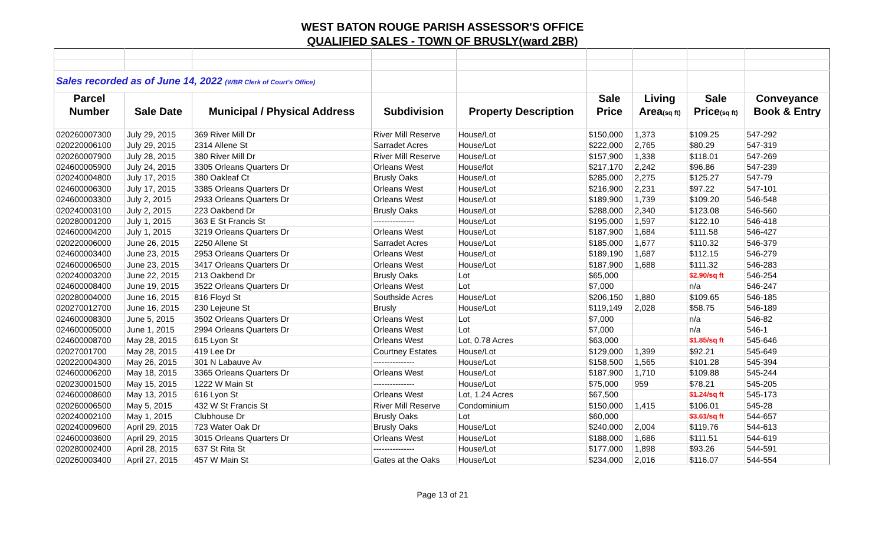WEST BATON ROUGE PARISH ASSESSOR'S OFFICE
QUALIFIED SALES - TOWN OF BRUSLY(ward 2BR)
| Sales recorded as of June 14, 2022 (WBR Clerk of Court's Office) | | | | | | | | |
| Parcel | | | | | Sale | Living | Sale | Conveyance |
| Number | Sale Date | Municipal / Physical Address | Subdivision | Property Description | Price | Area (sq ft) | Price (sq ft) | Book & Entry |
| 020260007300 | July 29, 2015 | 369 River Mill Dr | River Mill Reserve | House/Lot | $150,000 | 1,373 | $109.25 | 547-292 |
| 020220006100 | July 29, 2015 | 2314 Allene St | Sarradet Acres | House/Lot | $222,000 | 2,765 | $80.29 | 547-319 |
| 020260007900 | July 28, 2015 | 380 River Mill Dr | River Mill Reserve | House/Lot | $157,900 | 1,338 | $118.01 | 547-269 |
| 024600005900 | July 24, 2015 | 3305 Orleans Quarters Dr | Orleans West | House/lot | $217,170 | 2,242 | $96.86 | 547-239 |
| 020240004800 | July 17, 2015 | 380 Oakleaf Ct | Brusly Oaks | House/Lot | $285,000 | 2,275 | $125.27 | 547-79 |
| 024600006300 | July 17, 2015 | 3385 Orleans Quarters Dr | Orleans West | House/Lot | $216,900 | 2,231 | $97.22 | 547-101 |
| 024600003300 | July 2, 2015 | 2933 Orleans Quarters Dr | Orleans West | House/Lot | $189,900 | 1,739 | $109.20 | 546-548 |
| 020240003100 | July 2, 2015 | 223 Oakbend Dr | Brusly Oaks | House/Lot | $288,000 | 2,340 | $123.08 | 546-560 |
| 020280001200 | July 1, 2015 | 363 E St Francis St | --------------- | House/Lot | $195,000 | 1,597 | $122.10 | 546-418 |
| 024600004200 | July 1, 2015 | 3219 Orleans Quarters Dr | Orleans West | House/Lot | $187,900 | 1,684 | $111.58 | 546-427 |
| 020220006000 | June 26, 2015 | 2250 Allene St | Sarradet Acres | House/Lot | $185,000 | 1,677 | $110.32 | 546-379 |
| 024600003400 | June 23, 2015 | 2953 Orleans Quarters Dr | Orleans West | House/Lot | $189,190 | 1,687 | $112.15 | 546-279 |
| 024600006500 | June 23, 2015 | 3417 Orleans Quarters Dr | Orleans West | House/Lot | $187,900 | 1,688 | $111.32 | 546-283 |
| 020240003200 | June 22, 2015 | 213 Oakbend Dr | Brusly Oaks | Lot | $65,000 | | $2.90/sq ft | 546-254 |
| 024600008400 | June 19, 2015 | 3522 Orleans Quarters Dr | Orleans West | Lot | $7,000 | | n/a | 546-247 |
| 020280004000 | June 16, 2015 | 816 Floyd St | Southside Acres | House/Lot | $206,150 | 1,880 | $109.65 | 546-185 |
| 020270012700 | June 16, 2015 | 230 Lejeune St | Brusly | House/Lot | $119,149 | 2,028 | $58.75 | 546-189 |
| 024600008300 | June 5, 2015 | 3502 Orleans Quarters Dr | Orleans West | Lot | $7,000 | | n/a | 546-82 |
| 024600005000 | June 1, 2015 | 2994 Orleans Quarters Dr | Orleans West | Lot | $7,000 | | n/a | 546-1 |
| 024600008700 | May 28, 2015 | 615 Lyon St | Orleans West | Lot, 0.78 Acres | $63,000 | | $1.85/sq ft | 545-646 |
| 02027001700 | May 28, 2015 | 419 Lee Dr | Courtney Estates | House/Lot | $129,000 | 1,399 | $92.21 | 545-649 |
| 020220004300 | May 26, 2015 | 301 N Labauve Av | --------------- | House/Lot | $158,500 | 1,565 | $101.28 | 545-394 |
| 024600006200 | May 18, 2015 | 3365 Orleans Quarters Dr | Orleans West | House/Lot | $187,900 | 1,710 | $109.88 | 545-244 |
| 020230001500 | May 15, 2015 | 1222 W Main St | --------------- | House/Lot | $75,000 | 959 | $78.21 | 545-205 |
| 024600008600 | May 13, 2015 | 616 Lyon St | Orleans West | Lot, 1.24 Acres | $67,500 | | $1.24/sq ft | 545-173 |
| 020260006500 | May 5, 2015 | 432 W St Francis St | River Mill Reserve | Condominium | $150,000 | 1,415 | $106.01 | 545-28 |
| 020240002100 | May 1, 2015 | Clubhouse Dr | Brusly Oaks | Lot | $60,000 | | $3.61/sq ft | 544-657 |
| 020240009600 | April 29, 2015 | 723 Water Oak Dr | Brusly Oaks | House/Lot | $240,000 | 2,004 | $119.76 | 544-613 |
| 024600003600 | April 29, 2015 | 3015 Orleans Quarters Dr | Orleans West | House/Lot | $188,000 | 1,686 | $111.51 | 544-619 |
| 020280002400 | April 28, 2015 | 637 St Rita St | --------------- | House/Lot | $177,000 | 1,898 | $93.26 | 544-591 |
| 020260003400 | April 27, 2015 | 457 W Main St | Gates at the Oaks | House/Lot | $234,000 | 2,016 | $116.07 | 544-554 |
Page 13 of 21